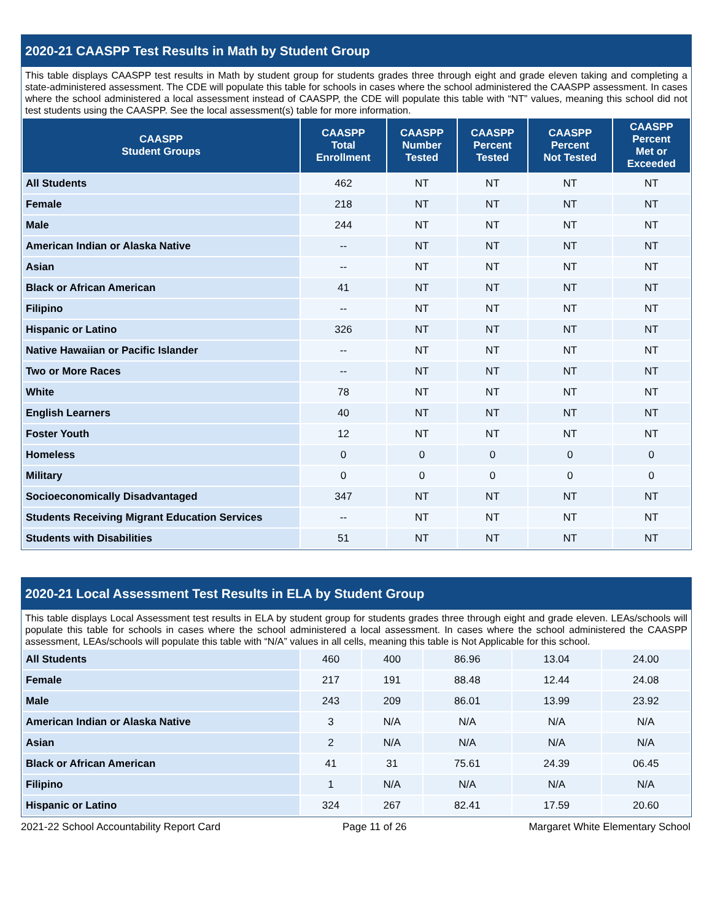2020-21 CAASPP Test Results in Math by Student Group
This table displays CAASPP test results in Math by student group for students grades three through eight and grade eleven taking and completing a state-administered assessment. The CDE will populate this table for schools in cases where the school administered the CAASPP assessment. In cases where the school administered a local assessment instead of CAASPP, the CDE will populate this table with “NT” values, meaning this school did not test students using the CAASPP. See the local assessment(s) table for more information.
| CAASPP Student Groups | CAASPP Total Enrollment | CAASPP Number Tested | CAASPP Percent Tested | CAASPP Percent Not Tested | CAASPP Percent Met or Exceeded |
| --- | --- | --- | --- | --- | --- |
| All Students | 462 | NT | NT | NT | NT |
| Female | 218 | NT | NT | NT | NT |
| Male | 244 | NT | NT | NT | NT |
| American Indian or Alaska Native | -- | NT | NT | NT | NT |
| Asian | -- | NT | NT | NT | NT |
| Black or African American | 41 | NT | NT | NT | NT |
| Filipino | -- | NT | NT | NT | NT |
| Hispanic or Latino | 326 | NT | NT | NT | NT |
| Native Hawaiian or Pacific Islander | -- | NT | NT | NT | NT |
| Two or More Races | -- | NT | NT | NT | NT |
| White | 78 | NT | NT | NT | NT |
| English Learners | 40 | NT | NT | NT | NT |
| Foster Youth | 12 | NT | NT | NT | NT |
| Homeless | 0 | 0 | 0 | 0 | 0 |
| Military | 0 | 0 | 0 | 0 | 0 |
| Socioeconomically Disadvantaged | 347 | NT | NT | NT | NT |
| Students Receiving Migrant Education Services | -- | NT | NT | NT | NT |
| Students with Disabilities | 51 | NT | NT | NT | NT |
2020-21 Local Assessment Test Results in ELA by Student Group
This table displays Local Assessment test results in ELA by student group for students grades three through eight and grade eleven. LEAs/schools will populate this table for schools in cases where the school administered a local assessment. In cases where the school administered the CAASPP assessment, LEAs/schools will populate this table with “N/A” values in all cells, meaning this table is Not Applicable for this school.
| All Students | 460 | 400 | 86.96 | 13.04 | 24.00 |
| Female | 217 | 191 | 88.48 | 12.44 | 24.08 |
| Male | 243 | 209 | 86.01 | 13.99 | 23.92 |
| American Indian or Alaska Native | 3 | N/A | N/A | N/A | N/A |
| Asian | 2 | N/A | N/A | N/A | N/A |
| Black or African American | 41 | 31 | 75.61 | 24.39 | 06.45 |
| Filipino | 1 | N/A | N/A | N/A | N/A |
| Hispanic or Latino | 324 | 267 | 82.41 | 17.59 | 20.60 |
2021-22 School Accountability Report Card Page 11 of 26 Margaret White Elementary School